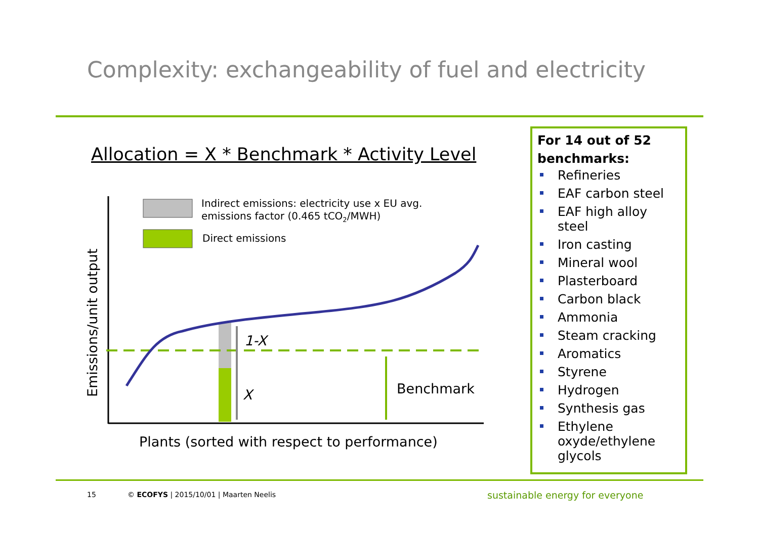Complexity: exchangeability of fuel and electricity
Allocation = X * Benchmark * Activity Level
Indirect emissions: electricity use x EU avg.
emissions factor (0.465 tCO2/MWH)
Direct emissions
Emissions/unit output
1-X
X
Benchmark
Plants (sorted with respect to performance)
For 14 out of 52 benchmarks:
Refineries
EAF carbon steel
EAF high alloy steel
Iron casting
Mineral wool
Plasterboard
Carbon black
Ammonia
Steam cracking
Aromatics
Styrene
Hydrogen
Synthesis gas
Ethylene oxyde/ethylene glycols
15
© ECOFYS | 2015/10/01 | Maarten Neelis
sustainable energy for everyone